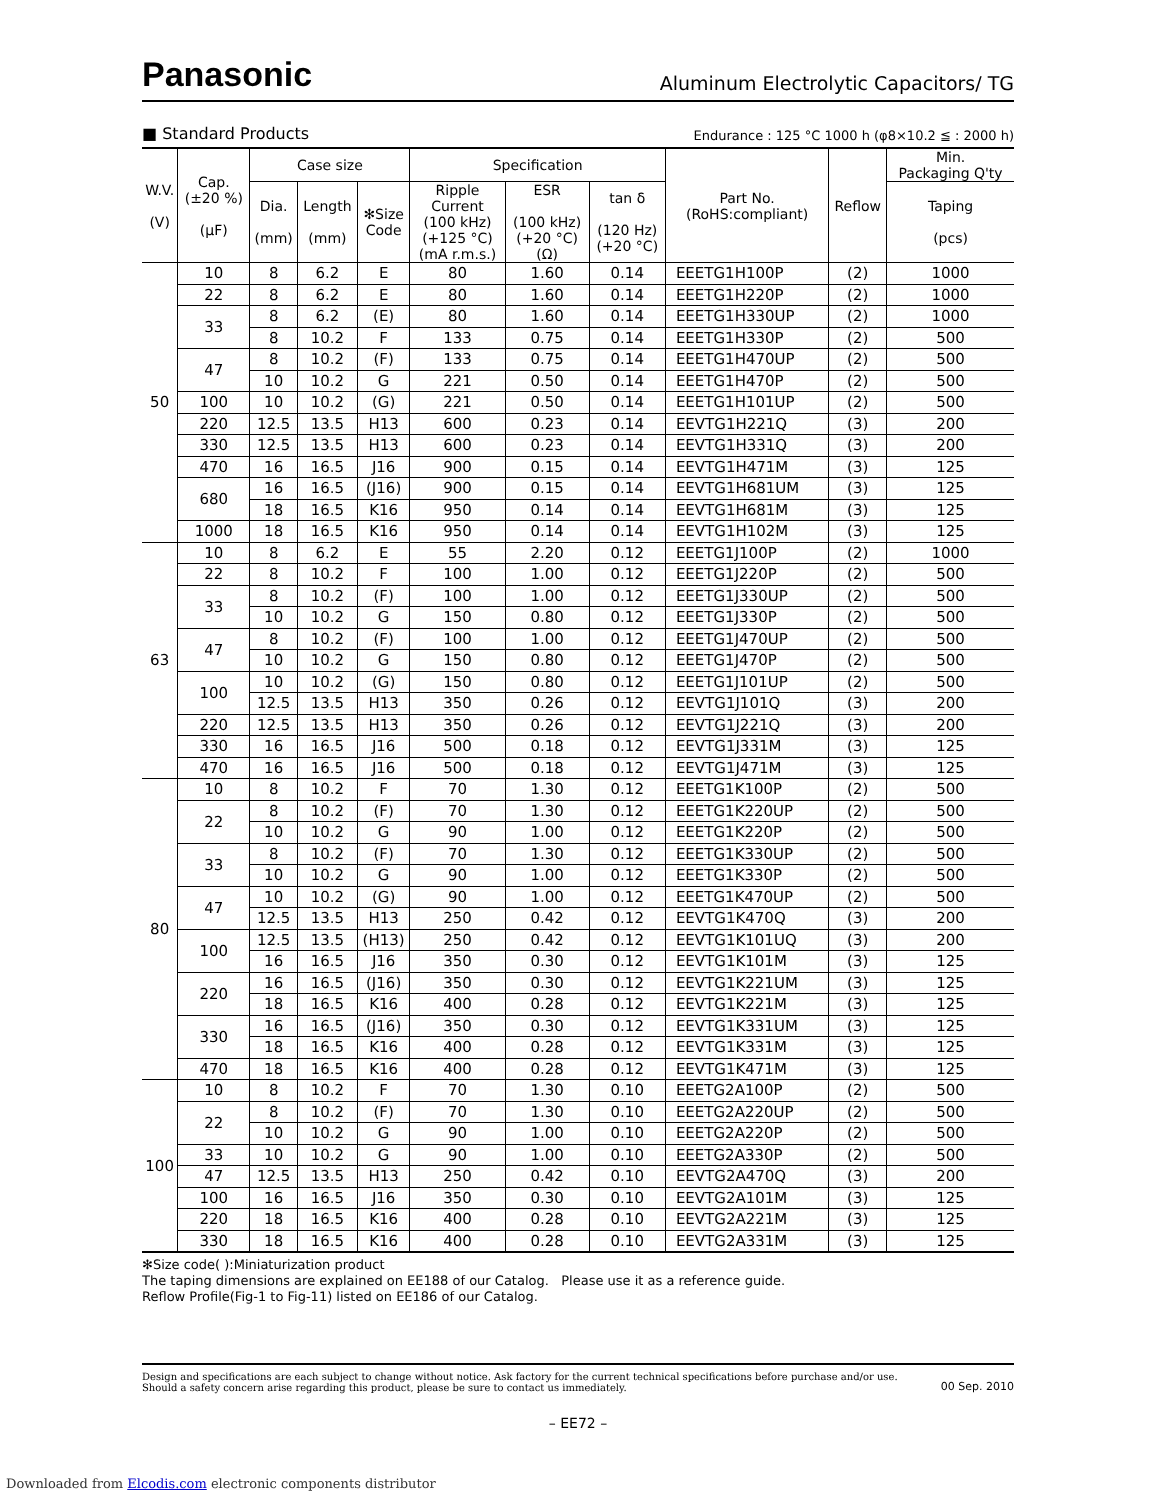Panasonic
Aluminum Electrolytic Capacitors/ TG
■ Standard Products Endurance : 125 °C 1000 h (φ8×10.2 ≦ : 2000 h)
| W.V. (V) | Cap. (±20 %) (μF) | Case size | | | Specification | | | Part No. (RoHS:compliant) | Reflow | Min. Packaging Q'ty |
| --- | --- | --- | --- | --- | --- | --- | --- | --- | --- | --- |
| | | Dia. (mm) | Length (mm) | ✻Size Code | Ripple Current (100 kHz) (+125 °C) (mA r.m.s.) | ESR (100 kHz) (+20 °C) (Ω) | tan δ (120 Hz) (+20 °C) | | | Taping (pcs) |
| 50 | 10 | 8 | 6.2 | E | 80 | 1.60 | 0.14 | EEETG1H100P | (2) | 1000 |
| | 22 | 8 | 6.2 | E | 80 | 1.60 | 0.14 | EEETG1H220P | (2) | 1000 |
| | 33 | 8 | 6.2 | (E) | 80 | 1.60 | 0.14 | EEETG1H330UP | (2) | 1000 |
| | | 8 | 10.2 | F | 133 | 0.75 | 0.14 | EEETG1H330P | (2) | 500 |
| | 47 | 8 | 10.2 | (F) | 133 | 0.75 | 0.14 | EEETG1H470UP | (2) | 500 |
| | | 10 | 10.2 | G | 221 | 0.50 | 0.14 | EEETG1H470P | (2) | 500 |
| | 100 | 10 | 10.2 | (G) | 221 | 0.50 | 0.14 | EEETG1H101UP | (2) | 500 |
| | 220 | 12.5 | 13.5 | H13 | 600 | 0.23 | 0.14 | EEVTG1H221Q | (3) | 200 |
| | 330 | 12.5 | 13.5 | H13 | 600 | 0.23 | 0.14 | EEVTG1H331Q | (3) | 200 |
| | 470 | 16 | 16.5 | J16 | 900 | 0.15 | 0.14 | EEVTG1H471M | (3) | 125 |
| | 680 | 16 | 16.5 | (J16) | 900 | 0.15 | 0.14 | EEVTG1H681UM | (3) | 125 |
| | | 18 | 16.5 | K16 | 950 | 0.14 | 0.14 | EEVTG1H681M | (3) | 125 |
| | 1000 | 18 | 16.5 | K16 | 950 | 0.14 | 0.14 | EEVTG1H102M | (3) | 125 |
| 63 | 10 | 8 | 6.2 | E | 55 | 2.20 | 0.12 | EEETG1J100P | (2) | 1000 |
| | 22 | 8 | 10.2 | F | 100 | 1.00 | 0.12 | EEETG1J220P | (2) | 500 |
| | 33 | 8 | 10.2 | (F) | 100 | 1.00 | 0.12 | EEETG1J330UP | (2) | 500 |
| | | 10 | 10.2 | G | 150 | 0.80 | 0.12 | EEETG1J330P | (2) | 500 |
| | 47 | 8 | 10.2 | (F) | 100 | 1.00 | 0.12 | EEETG1J470UP | (2) | 500 |
| | | 10 | 10.2 | G | 150 | 0.80 | 0.12 | EEETG1J470P | (2) | 500 |
| | 100 | 10 | 10.2 | (G) | 150 | 0.80 | 0.12 | EEETG1J101UP | (2) | 500 |
| | | 12.5 | 13.5 | H13 | 350 | 0.26 | 0.12 | EEVTG1J101Q | (3) | 200 |
| | 220 | 12.5 | 13.5 | H13 | 350 | 0.26 | 0.12 | EEVTG1J221Q | (3) | 200 |
| | 330 | 16 | 16.5 | J16 | 500 | 0.18 | 0.12 | EEVTG1J331M | (3) | 125 |
| | 470 | 16 | 16.5 | J16 | 500 | 0.18 | 0.12 | EEVTG1J471M | (3) | 125 |
| 80 | 10 | 8 | 10.2 | F | 70 | 1.30 | 0.12 | EEETG1K100P | (2) | 500 |
| | 22 | 8 | 10.2 | (F) | 70 | 1.30 | 0.12 | EEETG1K220UP | (2) | 500 |
| | | 10 | 10.2 | G | 90 | 1.00 | 0.12 | EEETG1K220P | (2) | 500 |
| | 33 | 8 | 10.2 | (F) | 70 | 1.30 | 0.12 | EEETG1K330UP | (2) | 500 |
| | | 10 | 10.2 | G | 90 | 1.00 | 0.12 | EEETG1K330P | (2) | 500 |
| | 47 | 10 | 10.2 | (G) | 90 | 1.00 | 0.12 | EEETG1K470UP | (2) | 500 |
| | | 12.5 | 13.5 | H13 | 250 | 0.42 | 0.12 | EEVTG1K470Q | (3) | 200 |
| | 100 | 12.5 | 13.5 | (H13) | 250 | 0.42 | 0.12 | EEVTG1K101UQ | (3) | 200 |
| | | 16 | 16.5 | J16 | 350 | 0.30 | 0.12 | EEVTG1K101M | (3) | 125 |
| | 220 | 16 | 16.5 | (J16) | 350 | 0.30 | 0.12 | EEVTG1K221UM | (3) | 125 |
| | | 18 | 16.5 | K16 | 400 | 0.28 | 0.12 | EEVTG1K221M | (3) | 125 |
| | 330 | 16 | 16.5 | (J16) | 350 | 0.30 | 0.12 | EEVTG1K331UM | (3) | 125 |
| | | 18 | 16.5 | K16 | 400 | 0.28 | 0.12 | EEVTG1K331M | (3) | 125 |
| | 470 | 18 | 16.5 | K16 | 400 | 0.28 | 0.12 | EEVTG1K471M | (3) | 125 |
| 100 | 10 | 8 | 10.2 | F | 70 | 1.30 | 0.10 | EEETG2A100P | (2) | 500 |
| | 22 | 8 | 10.2 | (F) | 70 | 1.30 | 0.10 | EEETG2A220UP | (2) | 500 |
| | | 10 | 10.2 | G | 90 | 1.00 | 0.10 | EEETG2A220P | (2) | 500 |
| | 33 | 10 | 10.2 | G | 90 | 1.00 | 0.10 | EEETG2A330P | (2) | 500 |
| | 47 | 12.5 | 13.5 | H13 | 250 | 0.42 | 0.10 | EEVTG2A470Q | (3) | 200 |
| | 100 | 16 | 16.5 | J16 | 350 | 0.30 | 0.10 | EEVTG2A101M | (3) | 125 |
| | 220 | 18 | 16.5 | K16 | 400 | 0.28 | 0.10 | EEVTG2A221M | (3) | 125 |
| | 330 | 18 | 16.5 | K16 | 400 | 0.28 | 0.10 | EEVTG2A331M | (3) | 125 |
✻Size code( ):Miniaturization product
The taping dimensions are explained on EE188 of our Catalog. Please use it as a reference guide.
Reflow Profile(Fig-1 to Fig-11) listed on EE186 of our Catalog.
Design and specifications are each subject to change without notice. Ask factory for the current technical specifications before purchase and/or use.
Should a safety concern arise regarding this product, please be sure to contact us immediately.
00 Sep. 2010
– EE72 –
Downloaded from Elcodis.com electronic components distributor